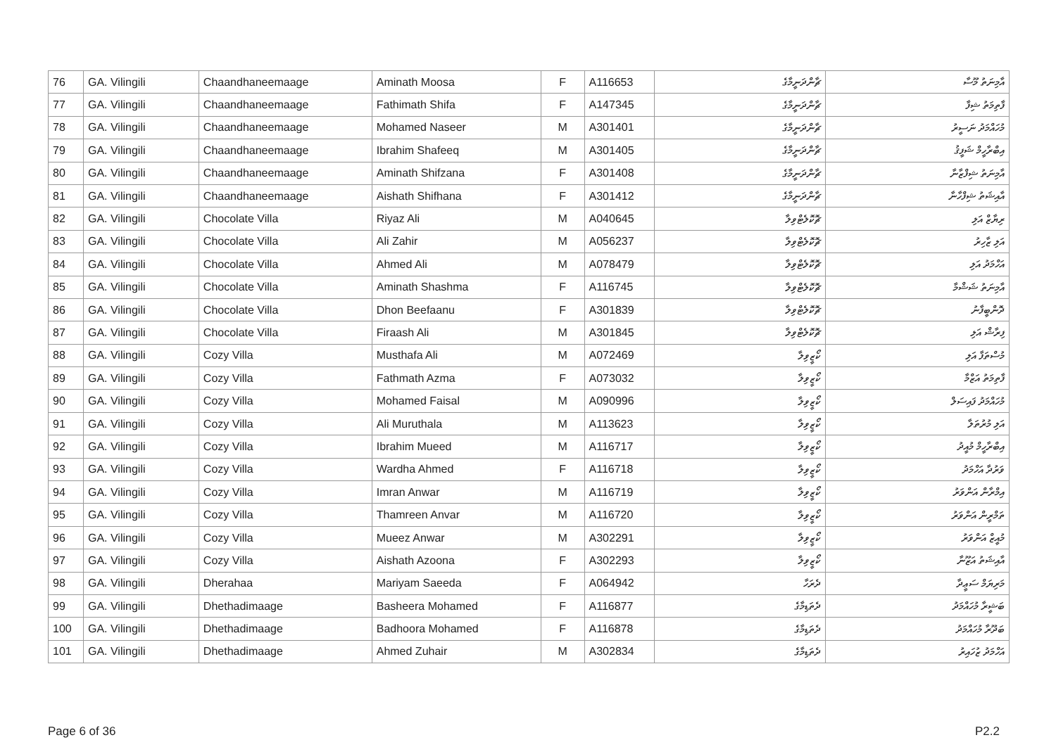| 76 | GA. Vilingili | Chaandhaneemaage | Aminath Moosa | F | A116653 | ޗާންދަނީމާގެ | އާމިނަތު މޫސާ |
| 77 | GA. Vilingili | Chaandhaneemaage | Fathimath Shifa | F | A147345 | ޗާންދަނީމާގެ | ފާތިމަތު ޝިފާ |
| 78 | GA. Vilingili | Chaandhaneemaage | Mohamed Naseer | M | A301401 | ޗާންދަނީމާގެ | މުހައްމަދު ނަސީރު |
| 79 | GA. Vilingili | Chaandhaneemaage | Ibrahim Shafeeq | M | A301405 | ޗާންދަނީމާގެ | އިބްރާހީމް ޝަފީޤު |
| 80 | GA. Vilingili | Chaandhaneemaage | Aminath Shifzana | F | A301408 | ޗާންދަނީމާގެ | އާމިނަތު ޝިފްޒާނާ |
| 81 | GA. Vilingili | Chaandhaneemaage | Aishath Shifhana | F | A301412 | ޗާންދަނީމާގެ | އާއިޝަތު ޝިފްހާނާ |
| 82 | GA. Vilingili | Chocolate Villa | Riyaz Ali | M | A040645 | ޗޮކޮލެޓްވިލާ | ރިޔާޒް އަލި |
| 83 | GA. Vilingili | Chocolate Villa | Ali Zahir | M | A056237 | ޗޮކޮލެޓްވިލާ | އަލި ޒާހިރު |
| 84 | GA. Vilingili | Chocolate Villa | Ahmed Ali | M | A078479 | ޗޮކޮލެޓްވިލާ | އަހްމަދު އަލި |
| 85 | GA. Vilingili | Chocolate Villa | Aminath Shashma | F | A116745 | ޗޮކޮލެޓްވިލާ | އާމިނަތު ޝަޝްމާ |
| 86 | GA. Vilingili | Chocolate Villa | Dhon Beefaanu | F | A301839 | ޗޮކޮލެޓްވިލާ | ދޮންބީފާނު |
| 87 | GA. Vilingili | Chocolate Villa | Firaash Ali | M | A301845 | ޗޮކޮލެޓްވިލާ | ފިރާޝް އަލި |
| 88 | GA. Vilingili | Cozy Villa | Musthafa Ali | M | A072469 | ކޯޒީވިލާ | މުސްތަފާ އަލި |
| 89 | GA. Vilingili | Cozy Villa | Fathmath Azma | F | A073032 | ކޯޒީވިލާ | ފާތިމަތު އަޒްމާ |
| 90 | GA. Vilingili | Cozy Villa | Mohamed Faisal | M | A090996 | ކޯޒީވިލާ | މުހައްމަދު ފައިސަލް |
| 91 | GA. Vilingili | Cozy Villa | Ali Muruthala | M | A113623 | ކޯޒީވިލާ | އަލި މުރުތަލާ |
| 92 | GA. Vilingili | Cozy Villa | Ibrahim Mueed | M | A116717 | ކޯޒީވިލާ | އިބްރާހީމް މުއީދު |
| 93 | GA. Vilingili | Cozy Villa | Wardha Ahmed | F | A116718 | ކޯޒީވިލާ | ވަރުދާ އަހްމަދު |
| 94 | GA. Vilingili | Cozy Villa | Imran Anwar | M | A116719 | ކޯޒީވިލާ | އިމްރާން އަންވަރު |
| 95 | GA. Vilingili | Cozy Villa | Thamreen Anvar | M | A116720 | ކޯޒީވިލާ | ތަމްރީން އަންވަރު |
| 96 | GA. Vilingili | Cozy Villa | Mueez Anwar | M | A302291 | ކޯޒީވިލާ | މުއީޒް އަންވަރު |
| 97 | GA. Vilingili | Cozy Villa | Aishath Azoona | F | A302293 | ކޯޒީވިލާ | އާއިޝަތު އަޒޫނާ |
| 98 | GA. Vilingili | Dherahaa | Mariyam Saeeda | F | A064942 | ދެރަހާ | މަރިޔަމް ސަޢީދާ |
| 99 | GA. Vilingili | Dhethadimaage | Basheera Mohamed | F | A116877 | ދެތަޑިމާގެ | ބަޝީރާ މުހައްމަދު |
| 100 | GA. Vilingili | Dhethadimaage | Badhoora Mohamed | F | A116878 | ދެތަޑިމާގެ | ބަދޫރާ މުހައްމަދު |
| 101 | GA. Vilingili | Dhethadimaage | Ahmed Zuhair | M | A302834 | ދެތަޑިމާގެ | އަހްމަދު ޒުހައިރު |
Page 6 of 36 P2.2